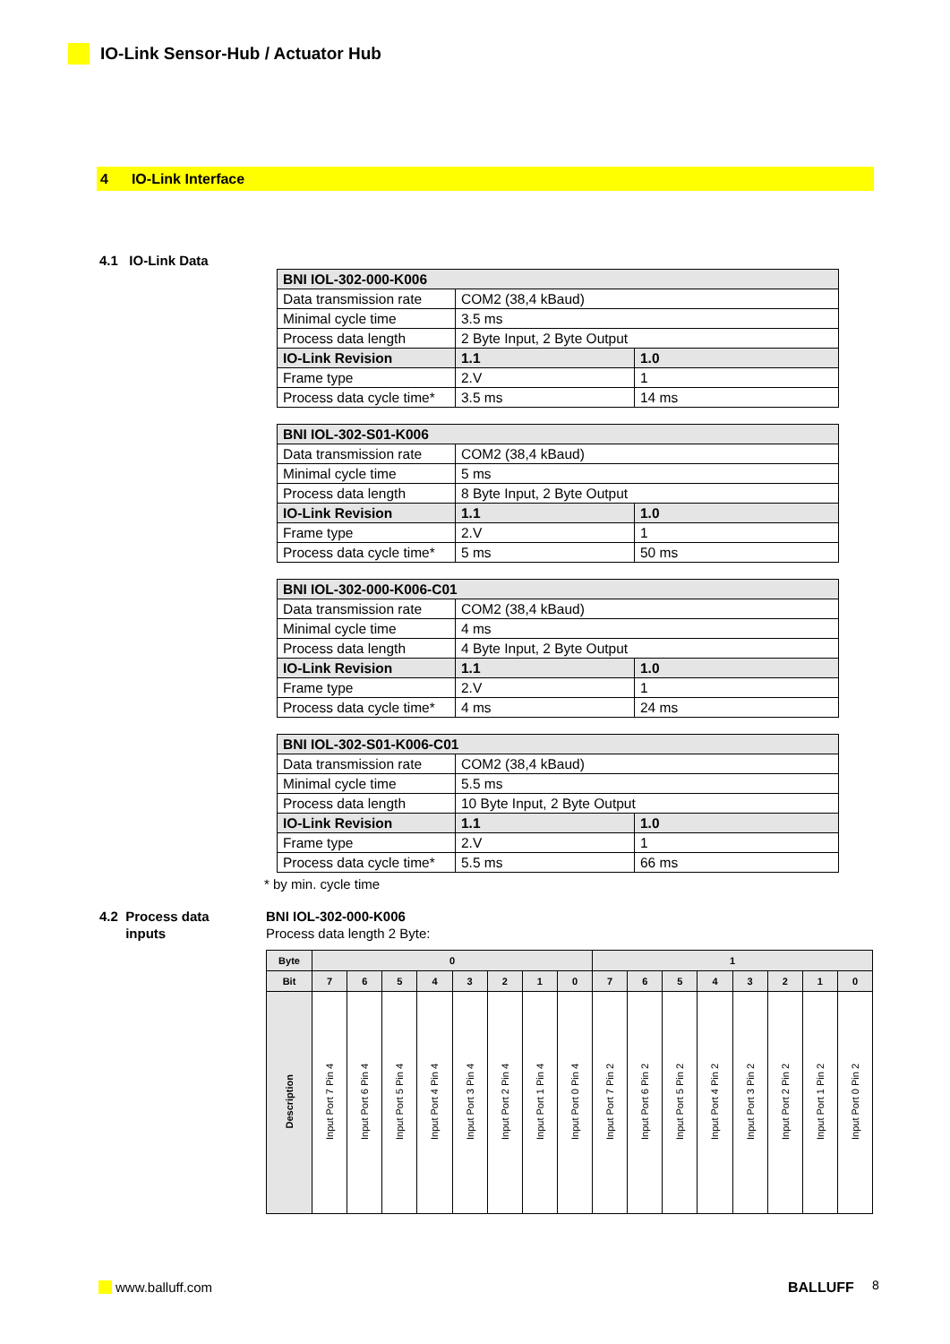IO-Link Sensor-Hub / Actuator Hub
4 IO-Link Interface
4.1 IO-Link Data
| BNI IOL-302-000-K006 | | |
| --- | --- | --- |
| Data transmission rate | COM2 (38,4 kBaud) | |
| Minimal cycle time | 3.5 ms | |
| Process data length | 2 Byte Input, 2 Byte Output | |
| IO-Link Revision | 1.1 | 1.0 |
| Frame type | 2.V | 1 |
| Process data cycle time* | 3.5 ms | 14 ms |
| BNI IOL-302-S01-K006 | | |
| --- | --- | --- |
| Data transmission rate | COM2 (38,4 kBaud) | |
| Minimal cycle time | 5 ms | |
| Process data length | 8 Byte Input, 2 Byte Output | |
| IO-Link Revision | 1.1 | 1.0 |
| Frame type | 2.V | 1 |
| Process data cycle time* | 5 ms | 50 ms |
| BNI IOL-302-000-K006-C01 | | |
| --- | --- | --- |
| Data transmission rate | COM2 (38,4 kBaud) | |
| Minimal cycle time | 4 ms | |
| Process data length | 4 Byte Input, 2 Byte Output | |
| IO-Link Revision | 1.1 | 1.0 |
| Frame type | 2.V | 1 |
| Process data cycle time* | 4 ms | 24 ms |
| BNI IOL-302-S01-K006-C01 | | |
| --- | --- | --- |
| Data transmission rate | COM2 (38,4 kBaud) | |
| Minimal cycle time | 5.5 ms | |
| Process data length | 10 Byte Input, 2 Byte Output | |
| IO-Link Revision | 1.1 | 1.0 |
| Frame type | 2.V | 1 |
| Process data cycle time* | 5.5 ms | 66 ms |
* by min. cycle time
4.2 Process data
inputs
BNI IOL-302-000-K006
Process data length 2 Byte:
| Byte | 0 | | | | | | | | 1 | | | | | | | |
| --- | --- | --- | --- | --- | --- | --- | --- | --- | --- | --- | --- | --- | --- | --- | --- | --- |
| Bit | 7 | 6 | 5 | 4 | 3 | 2 | 1 | 0 | 7 | 6 | 5 | 4 | 3 | 2 | 1 | 0 |
| Description | Input Port 7 Pin 4 | Input Port 6 Pin 4 | Input Port 5 Pin 4 | Input Port 4 Pin 4 | Input Port 3 Pin 4 | Input Port 2 Pin 4 | Input Port 1 Pin 4 | Input Port 0 Pin 4 | Input Port 7 Pin 2 | Input Port 6 Pin 2 | Input Port 5 Pin 2 | Input Port 4 Pin 2 | Input Port 3 Pin 2 | Input Port 2 Pin 2 | Input Port 1 Pin 2 | Input Port 0 Pin 2 |
www.balluff.com BALLUFF 8